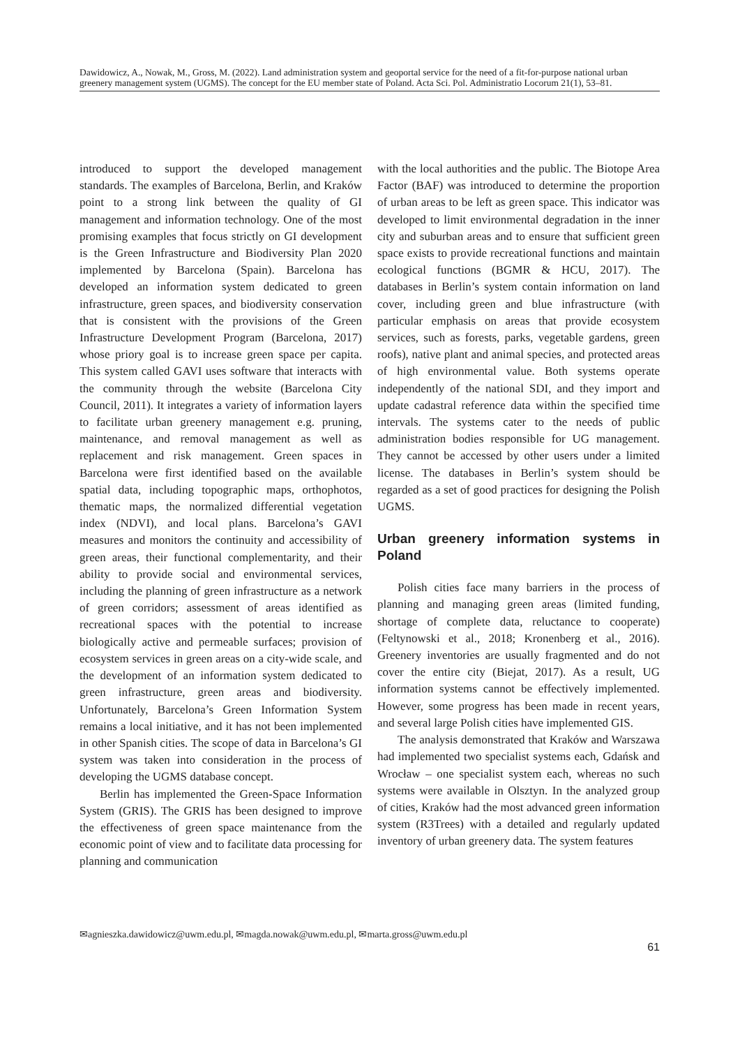Dawidowicz, A., Nowak, M., Gross, M. (2022). Land administration system and geoportal service for the need of a fit-for-purpose national urban greenery management system (UGMS). The concept for the EU member state of Poland. Acta Sci. Pol. Administratio Locorum 21(1), 53–81.
introduced to support the developed management standards. The examples of Barcelona, Berlin, and Kraków point to a strong link between the quality of GI management and information technology. One of the most promising examples that focus strictly on GI development is the Green Infrastructure and Biodiversity Plan 2020 implemented by Barcelona (Spain). Barcelona has developed an information system dedicated to green infrastructure, green spaces, and biodiversity conservation that is consistent with the provisions of the Green Infrastructure Development Program (Barcelona, 2017) whose priory goal is to increase green space per capita. This system called GAVI uses software that interacts with the community through the website (Barcelona City Council, 2011). It integrates a variety of information layers to facilitate urban greenery management e.g. pruning, maintenance, and removal management as well as replacement and risk management. Green spaces in Barcelona were first identified based on the available spatial data, including topographic maps, orthophotos, thematic maps, the normalized differential vegetation index (NDVI), and local plans. Barcelona’s GAVI measures and monitors the continuity and accessibility of green areas, their functional complementarity, and their ability to provide social and environmental services, including the planning of green infrastructure as a network of green corridors; assessment of areas identified as recreational spaces with the potential to increase biologically active and permeable surfaces; provision of ecosystem services in green areas on a city-wide scale, and the development of an information system dedicated to green infrastructure, green areas and biodiversity. Unfortunately, Barcelona’s Green Information System remains a local initiative, and it has not been implemented in other Spanish cities. The scope of data in Barcelona’s GI system was taken into consideration in the process of developing the UGMS database concept.
Berlin has implemented the Green-Space Information System (GRIS). The GRIS has been designed to improve the effectiveness of green space maintenance from the economic point of view and to facilitate data processing for planning and communication
with the local authorities and the public. The Biotope Area Factor (BAF) was introduced to determine the proportion of urban areas to be left as green space. This indicator was developed to limit environmental degradation in the inner city and suburban areas and to ensure that sufficient green space exists to provide recreational functions and maintain ecological functions (BGMR & HCU, 2017). The databases in Berlin’s system contain information on land cover, including green and blue infrastructure (with particular emphasis on areas that provide ecosystem services, such as forests, parks, vegetable gardens, green roofs), native plant and animal species, and protected areas of high environmental value. Both systems operate independently of the national SDI, and they import and update cadastral reference data within the specified time intervals. The systems cater to the needs of public administration bodies responsible for UG management. They cannot be accessed by other users under a limited license. The databases in Berlin’s system should be regarded as a set of good practices for designing the Polish UGMS.
Urban greenery information systems in Poland
Polish cities face many barriers in the process of planning and managing green areas (limited funding, shortage of complete data, reluctance to cooperate) (Feltynowski et al., 2018; Kronenberg et al., 2016). Greenery inventories are usually fragmented and do not cover the entire city (Biejat, 2017). As a result, UG information systems cannot be effectively implemented. However, some progress has been made in recent years, and several large Polish cities have implemented GIS.
The analysis demonstrated that Kraków and Warszawa had implemented two specialist systems each, Gdańsk and Wrocław – one specialist system each, whereas no such systems were available in Olsztyn. In the analyzed group of cities, Kraków had the most advanced green information system (R3Trees) with a detailed and regularly updated inventory of urban greenery data. The system features
✉agnieszka.dawidowicz@uwm.edu.pl, ✉magda.nowak@uwm.edu.pl, ✉marta.gross@uwm.edu.pl 61